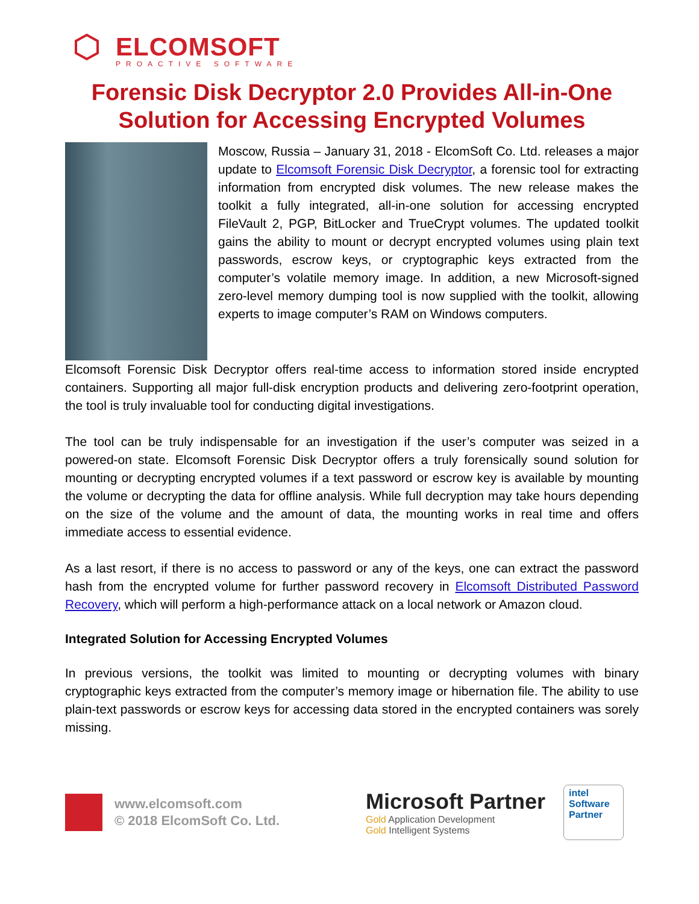ELCOMSOFT
PROACTIVE SOFTWARE
Forensic Disk Decryptor 2.0 Provides All-in-One Solution for Accessing Encrypted Volumes
Moscow, Russia – January 31, 2018 - ElcomSoft Co. Ltd. releases a major update to Elcomsoft Forensic Disk Decryptor, a forensic tool for extracting information from encrypted disk volumes. The new release makes the toolkit a fully integrated, all-in-one solution for accessing encrypted FileVault 2, PGP, BitLocker and TrueCrypt volumes. The updated toolkit gains the ability to mount or decrypt encrypted volumes using plain text passwords, escrow keys, or cryptographic keys extracted from the computer’s volatile memory image. In addition, a new Microsoft-signed zero-level memory dumping tool is now supplied with the toolkit, allowing experts to image computer’s RAM on Windows computers.
Elcomsoft Forensic Disk Decryptor offers real-time access to information stored inside encrypted containers. Supporting all major full-disk encryption products and delivering zero-footprint operation, the tool is truly invaluable tool for conducting digital investigations.
The tool can be truly indispensable for an investigation if the user’s computer was seized in a powered-on state. Elcomsoft Forensic Disk Decryptor offers a truly forensically sound solution for mounting or decrypting encrypted volumes if a text password or escrow key is available by mounting the volume or decrypting the data for offline analysis. While full decryption may take hours depending on the size of the volume and the amount of data, the mounting works in real time and offers immediate access to essential evidence.
As a last resort, if there is no access to password or any of the keys, one can extract the password hash from the encrypted volume for further password recovery in Elcomsoft Distributed Password Recovery, which will perform a high-performance attack on a local network or Amazon cloud.
Integrated Solution for Accessing Encrypted Volumes
In previous versions, the toolkit was limited to mounting or decrypting volumes with binary cryptographic keys extracted from the computer’s memory image or hibernation file. The ability to use plain-text passwords or escrow keys for accessing data stored in the encrypted containers was sorely missing.
www.elcomsoft.com
© 2018 ElcomSoft Co. Ltd.
Microsoft Partner
Gold Application Development
Gold Intelligent Systems
intel
Software
Partner